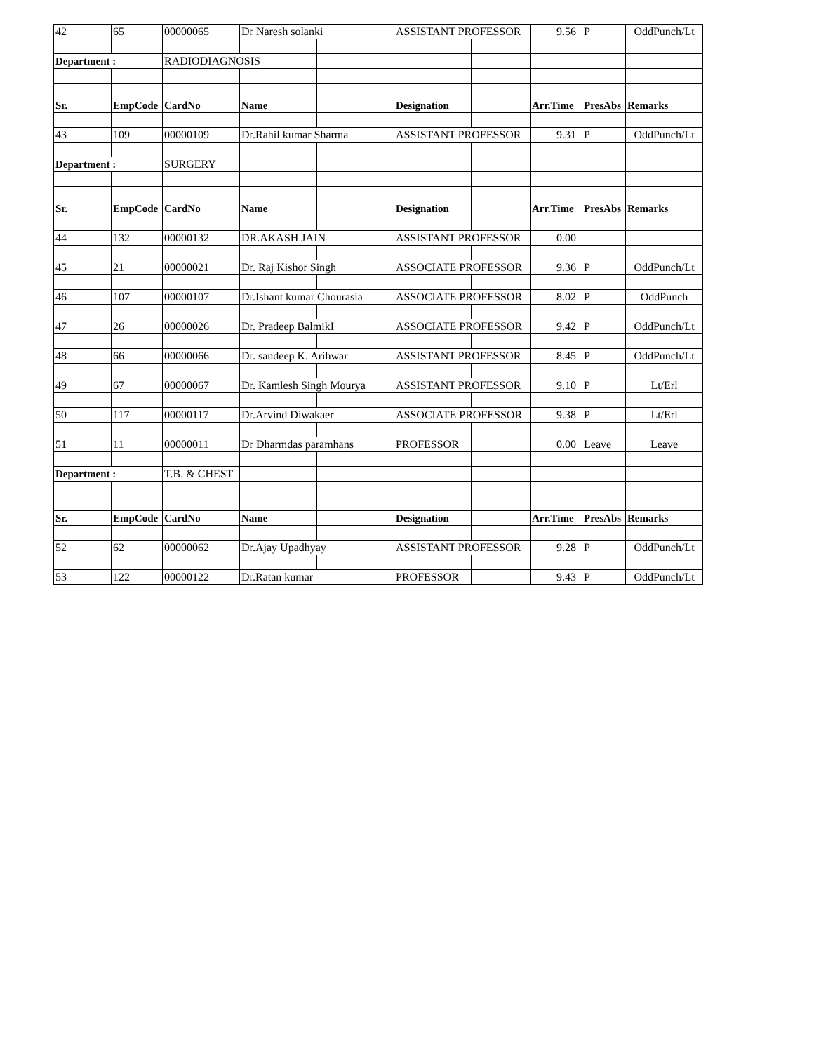| 42 | 65 | 00000065 | Dr Naresh solanki | | ASSISTANT PROFESSOR | | 9.56 | P | OddPunch/Lt |
| Department : | | RADIODIAGNOSIS | | | | | | | |
| Sr. | EmpCode | CardNo | Name | | Designation | | Arr.Time | PresAbs | Remarks |
| 43 | 109 | 00000109 | Dr.Rahil kumar Sharma | | ASSISTANT PROFESSOR | | 9.31 | P | OddPunch/Lt |
| Department : | | SURGERY | | | | | | | |
| Sr. | EmpCode | CardNo | Name | | Designation | | Arr.Time | PresAbs | Remarks |
| 44 | 132 | 00000132 | DR.AKASH JAIN | | ASSISTANT PROFESSOR | | 0.00 | | |
| 45 | 21 | 00000021 | Dr. Raj Kishor Singh | | ASSOCIATE PROFESSOR | | 9.36 | P | OddPunch/Lt |
| 46 | 107 | 00000107 | Dr.Ishant kumar Chourasia | | ASSOCIATE PROFESSOR | | 8.02 | P | OddPunch |
| 47 | 26 | 00000026 | Dr. Pradeep BalmikI | | ASSOCIATE PROFESSOR | | 9.42 | P | OddPunch/Lt |
| 48 | 66 | 00000066 | Dr. sandeep K. Arihwar | | ASSISTANT PROFESSOR | | 8.45 | P | OddPunch/Lt |
| 49 | 67 | 00000067 | Dr. Kamlesh Singh Mourya | | ASSISTANT PROFESSOR | | 9.10 | P | Lt/Erl |
| 50 | 117 | 00000117 | Dr.Arvind Diwakaer | | ASSOCIATE PROFESSOR | | 9.38 | P | Lt/Erl |
| 51 | 11 | 00000011 | Dr Dharmdas paramhans | | PROFESSOR | | 0.00 | Leave | Leave |
| Department : | | T.B. & CHEST | | | | | | | |
| Sr. | EmpCode | CardNo | Name | | Designation | | Arr.Time | PresAbs | Remarks |
| 52 | 62 | 00000062 | Dr.Ajay Upadhyay | | ASSISTANT PROFESSOR | | 9.28 | P | OddPunch/Lt |
| 53 | 122 | 00000122 | Dr.Ratan kumar | | PROFESSOR | | 9.43 | P | OddPunch/Lt |